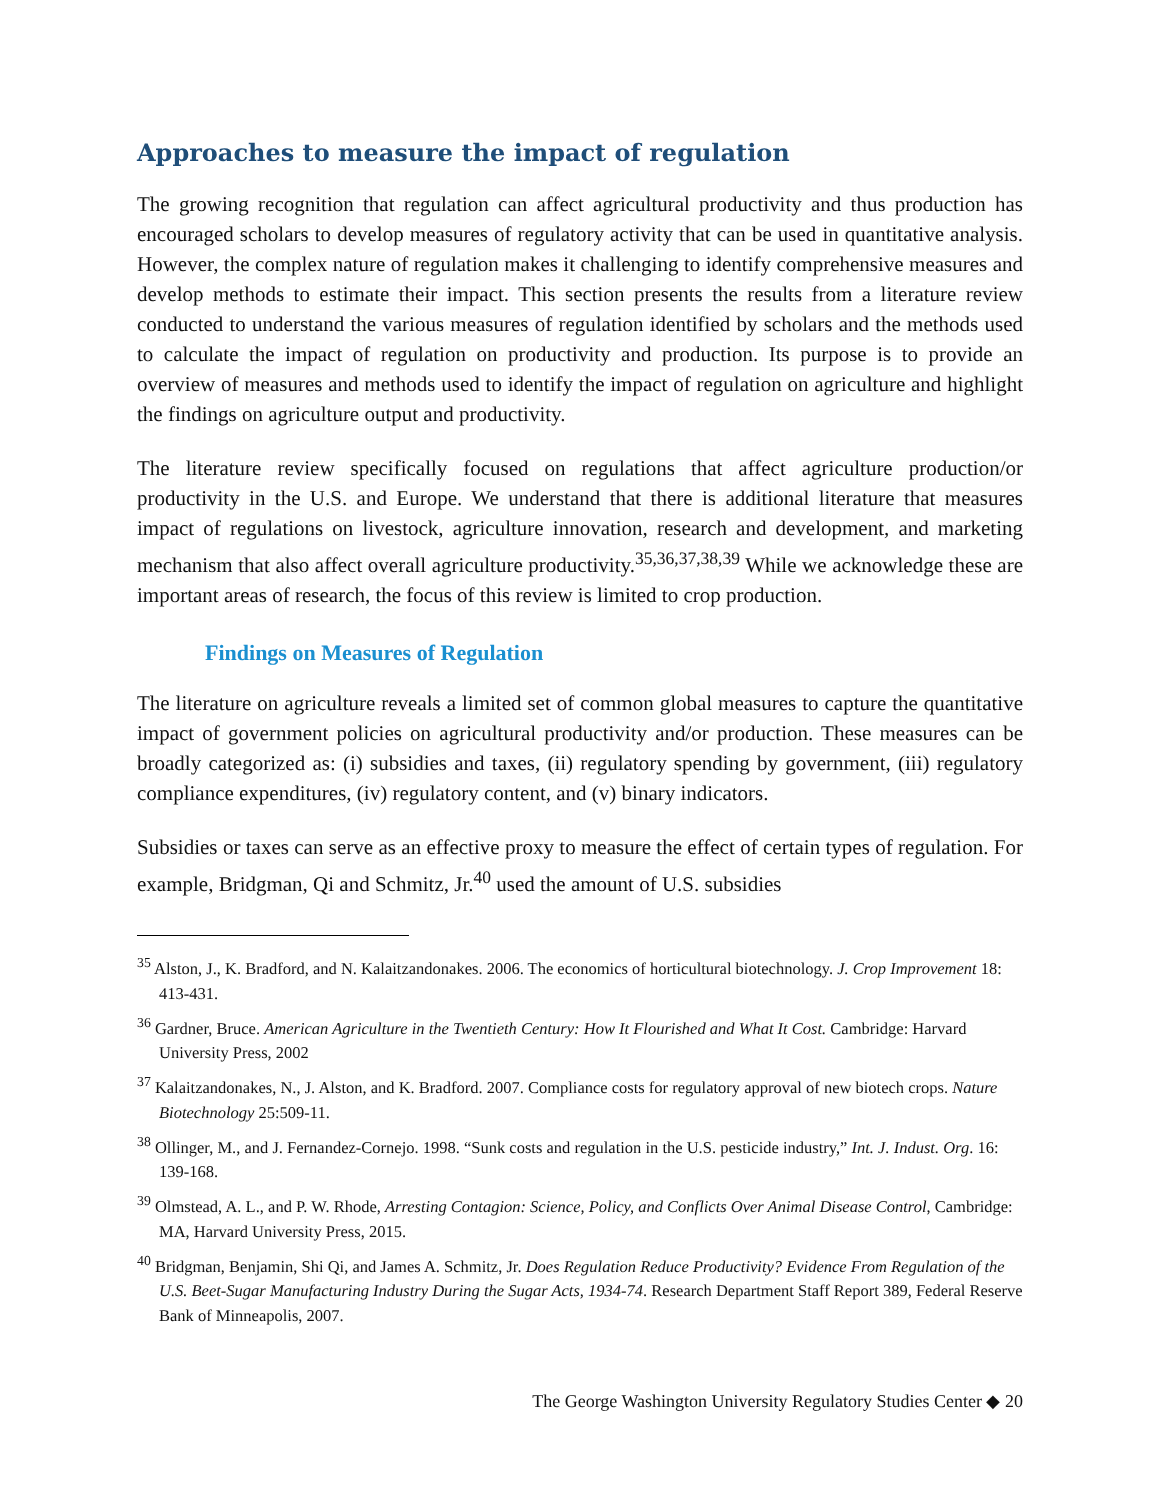Approaches to measure the impact of regulation
The growing recognition that regulation can affect agricultural productivity and thus production has encouraged scholars to develop measures of regulatory activity that can be used in quantitative analysis. However, the complex nature of regulation makes it challenging to identify comprehensive measures and develop methods to estimate their impact. This section presents the results from a literature review conducted to understand the various measures of regulation identified by scholars and the methods used to calculate the impact of regulation on productivity and production. Its purpose is to provide an overview of measures and methods used to identify the impact of regulation on agriculture and highlight the findings on agriculture output and productivity.
The literature review specifically focused on regulations that affect agriculture production/or productivity in the U.S. and Europe. We understand that there is additional literature that measures impact of regulations on livestock, agriculture innovation, research and development, and marketing mechanism that also affect overall agriculture productivity.<sup>35,36,37,38,39</sup> While we acknowledge these are important areas of research, the focus of this review is limited to crop production.
Findings on Measures of Regulation
The literature on agriculture reveals a limited set of common global measures to capture the quantitative impact of government policies on agricultural productivity and/or production. These measures can be broadly categorized as: (i) subsidies and taxes, (ii) regulatory spending by government, (iii) regulatory compliance expenditures, (iv) regulatory content, and (v) binary indicators.
Subsidies or taxes can serve as an effective proxy to measure the effect of certain types of regulation. For example, Bridgman, Qi and Schmitz, Jr.<sup>40</sup> used the amount of U.S. subsidies
<sup>35</sup> Alston, J., K. Bradford, and N. Kalaitzandonakes. 2006. The economics of horticultural biotechnology. J. Crop Improvement 18: 413-431.
<sup>36</sup> Gardner, Bruce. American Agriculture in the Twentieth Century: How It Flourished and What It Cost. Cambridge: Harvard University Press, 2002
<sup>37</sup> Kalaitzandonakes, N., J. Alston, and K. Bradford. 2007. Compliance costs for regulatory approval of new biotech crops. Nature Biotechnology 25:509-11.
<sup>38</sup> Ollinger, M., and J. Fernandez-Cornejo. 1998. “Sunk costs and regulation in the U.S. pesticide industry,” Int. J. Indust. Org. 16: 139-168.
<sup>39</sup> Olmstead, A. L., and P. W. Rhode, Arresting Contagion: Science, Policy, and Conflicts Over Animal Disease Control, Cambridge: MA, Harvard University Press, 2015.
<sup>40</sup> Bridgman, Benjamin, Shi Qi, and James A. Schmitz, Jr. Does Regulation Reduce Productivity? Evidence From Regulation of the U.S. Beet-Sugar Manufacturing Industry During the Sugar Acts, 1934-74. Research Department Staff Report 389, Federal Reserve Bank of Minneapolis, 2007.
The George Washington University Regulatory Studies Center ◆ 20